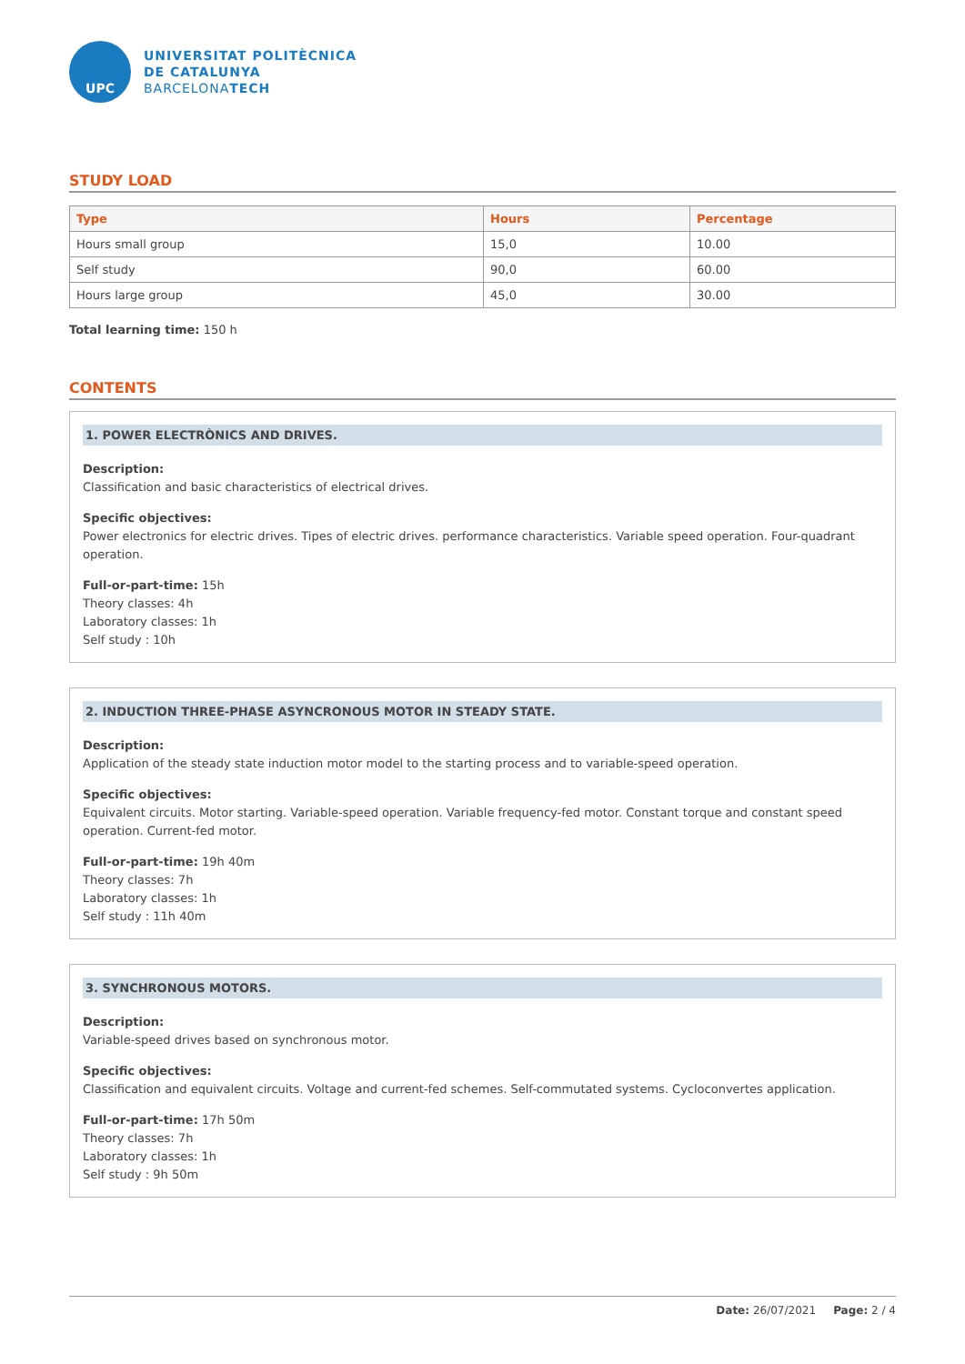UPC
UNIVERSITAT POLITÈCNICA
DE CATALUNYA
BARCELONATECH
STUDY LOAD
| Type | Hours | Percentage |
| --- | --- | --- |
| Hours small group | 15,0 | 10.00 |
| Self study | 90,0 | 60.00 |
| Hours large group | 45,0 | 30.00 |
Total learning time: 150 h
CONTENTS
1. POWER ELECTRÒNICS AND DRIVES.
Description:
Classification and basic characteristics of electrical drives.
Specific objectives:
Power electronics for electric drives. Tipes of electric drives. performance characteristics. Variable speed operation. Four-quadrant operation.
Full-or-part-time: 15h
Theory classes: 4h
Laboratory classes: 1h
Self study : 10h
2. INDUCTION THREE-PHASE ASYNCRONOUS MOTOR IN STEADY STATE.
Description:
Application of the steady state induction motor model to the starting process and to variable-speed operation.
Specific objectives:
Equivalent circuits. Motor starting. Variable-speed operation. Variable frequency-fed motor. Constant torque and constant speed operation. Current-fed motor.
Full-or-part-time: 19h 40m
Theory classes: 7h
Laboratory classes: 1h
Self study : 11h 40m
3. SYNCHRONOUS MOTORS.
Description:
Variable-speed drives based on synchronous motor.
Specific objectives:
Classification and equivalent circuits. Voltage and current-fed schemes. Self-commutated systems. Cycloconvertes application.
Full-or-part-time: 17h 50m
Theory classes: 7h
Laboratory classes: 1h
Self study : 9h 50m
Date: 26/07/2021 Page: 2 / 4